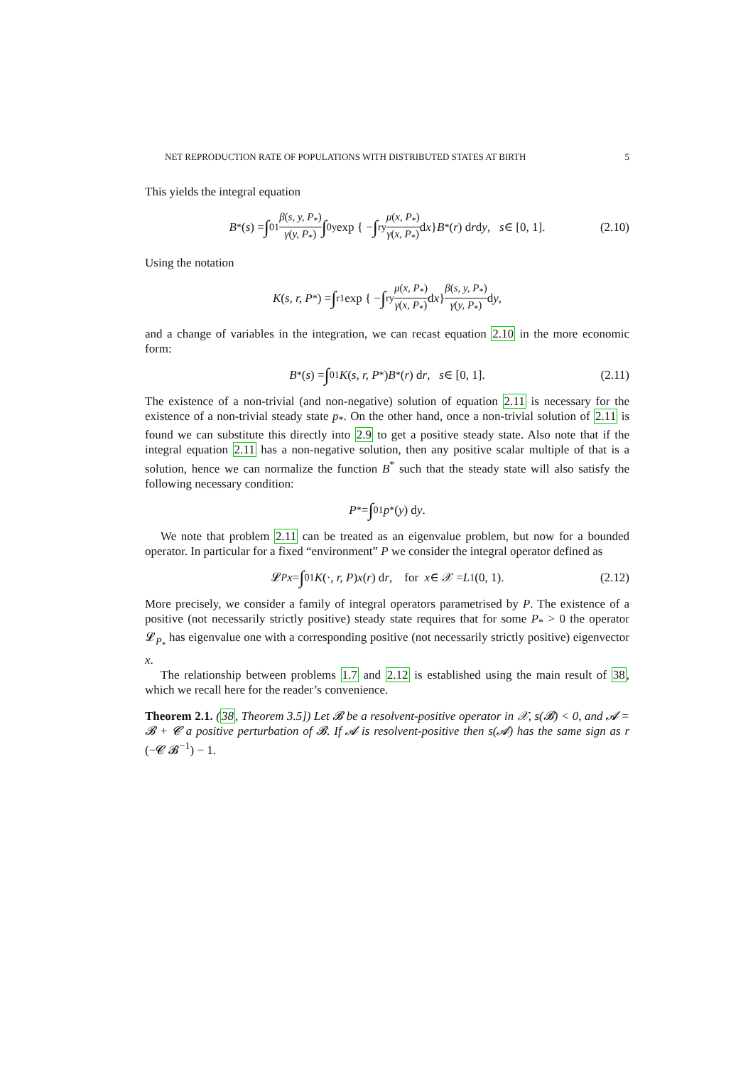NET REPRODUCTION RATE OF POPULATIONS WITH DISTRIBUTED STATES AT BIRTH 5
This yields the integral equation
B<sup>*</sup>(s) = ∫<sub>0</sub><sup>1</sup> β(s, y, P<sub>*</sub>) γ(y, P<sub>*</sub>) ∫<sub>0</sub><sup>y</sup> exp { − ∫<sub>r</sub><sup>y</sup> μ(x, P<sub>*</sub>) γ(x, P<sub>*</sub>) d x } B<sup>*</sup>(r) d r d y, s ∈ [0, 1]. (2.10)
Using the notation
K (s, r, P<sub>*</sub>) = ∫<sub>r</sub><sup>1</sup> exp { − ∫<sub>r</sub><sup>y</sup> μ(x, P<sub>*</sub>) γ(x, P<sub>*</sub>) d x } β(s, y, P<sub>*</sub>) γ(y, P<sub>*</sub>) d y,
and a change of variables in the integration, we can recast equation 2.10 in the more economic form:
B<sup>*</sup>(s) = ∫<sub>0</sub><sup>1</sup> K (s, r, P<sub>*</sub>) B<sup>*</sup>(r) d r, s ∈ [0, 1]. (2.11)
The existence of a non-trivial (and non-negative) solution of equation 2.11 is necessary for the existence of a non-trivial steady state p<sub>*</sub>. On the other hand, once a non-trivial solution of 2.11 is found we can substitute this directly into 2.9 to get a positive steady state. Also note that if the integral equation 2.11 has a non-negative solution, then any positive scalar multiple of that is a solution, hence we can normalize the function B<sup>*</sup> such that the steady state will also satisfy the following necessary condition:
P<sub>*</sub> = ∫<sub>0</sub><sup>1</sup> p<sub>*</sub>(y) d y.
We note that problem 2.11 can be treated as an eigenvalue problem, but now for a bounded operator. In particular for a fixed “environment” P we consider the integral operator defined as
𝓛<sub>P</sub> x = ∫<sub>0</sub><sup>1</sup> K (·, r, P) x (r) d r, for x ∈ 𝒳 = L<sup>1</sup>(0, 1). (2.12)
More precisely, we consider a family of integral operators parametrised by P. The existence of a positive (not necessarily strictly positive) steady state requires that for some P<sub>*</sub> > 0 the operator 𝓛<sub>P<sub>*</sub></sub> has eigenvalue one with a corresponding positive (not necessarily strictly positive) eigenvector x.
The relationship between problems 1.7 and 2.12 is established using the main result of 38, which we recall here for the reader’s convenience.
Theorem 2.1. (38, Theorem 3.5]) Let 𝓑 be a resolvent-positive operator in 𝒳, s(𝓑) < 0, and 𝓐 = 𝓑 + 𝓒 a positive perturbation of 𝓑. If 𝓐 is resolvent-positive then s(𝓐) has the same sign as r (−𝓒 𝓑<sup>−1</sup>) − 1.